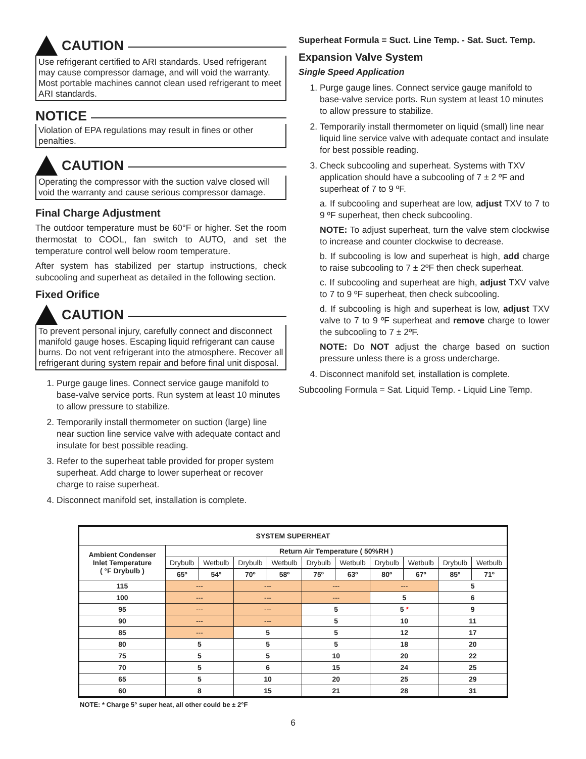CAUTION
Use refrigerant certified to ARI standards. Used refrigerant may cause compressor damage, and will void the warranty. Most portable machines cannot clean used refrigerant to meet ARI standards.
NOTICE
Violation of EPA regulations may result in fines or other penalties.
CAUTION
Operating the compressor with the suction valve closed will void the warranty and cause serious compressor damage.
Final Charge Adjustment
The outdoor temperature must be 60°F or higher. Set the room thermostat to COOL, fan switch to AUTO, and set the temperature control well below room temperature.
After system has stabilized per startup instructions, check subcooling and superheat as detailed in the following section.
Fixed Orifice
CAUTION
To prevent personal injury, carefully connect and disconnect manifold gauge hoses. Escaping liquid refrigerant can cause burns. Do not vent refrigerant into the atmosphere. Recover all refrigerant during system repair and before final unit disposal.
1. Purge gauge lines. Connect service gauge manifold to base-valve service ports. Run system at least 10 minutes to allow pressure to stabilize.
2. Temporarily install thermometer on suction (large) line near suction line service valve with adequate contact and insulate for best possible reading.
3. Refer to the superheat table provided for proper system superheat. Add charge to lower superheat or recover charge to raise superheat.
4. Disconnect manifold set, installation is complete.
Superheat Formula = Suct. Line Temp. - Sat. Suct. Temp.
Expansion Valve System
Single Speed Application
1. Purge gauge lines. Connect service gauge manifold to base-valve service ports. Run system at least 10 minutes to allow pressure to stabilize.
2. Temporarily install thermometer on liquid (small) line near liquid line service valve with adequate contact and insulate for best possible reading.
3. Check subcooling and superheat. Systems with TXV application should have a subcooling of 7 ± 2 ºF and superheat of 7 to 9 ºF.
a. If subcooling and superheat are low, adjust TXV to 7 to 9 ºF superheat, then check subcooling.
NOTE: To adjust superheat, turn the valve stem clockwise to increase and counter clockwise to decrease.
b. If subcooling is low and superheat is high, add charge to raise subcooling to 7 ± 2ºF then check superheat.
c. If subcooling and superheat are high, adjust TXV valve to 7 to 9 ºF superheat, then check subcooling.
d. If subcooling is high and superheat is low, adjust TXV valve to 7 to 9 ºF superheat and remove charge to lower the subcooling to 7 ± 2ºF.
NOTE: Do NOT adjust the charge based on suction pressure unless there is a gross undercharge.
4. Disconnect manifold set, installation is complete.
Subcooling Formula = Sat. Liquid Temp. - Liquid Line Temp.
| SYSTEM SUPERHEAT | | | | | | | | | | |
| --- | --- | --- | --- | --- | --- | --- | --- | --- | --- | --- |
| Ambient Condenser Inlet Temperature ( °F Drybulb ) | Return Air Temperature ( 50%RH ) | | | | | | | | | |
| | Drybulb | Wetbulb | Drybulb | Wetbulb | Drybulb | Wetbulb | Drybulb | Wetbulb | Drybulb | Wetbulb |
| | 65º | 54º | 70º | 58º | 75º | 63º | 80º | 67º | 85º | 71º |
| 115 | --- | | --- | | --- | | --- | | 5 | |
| 100 | --- | | --- | | --- | | 5 | | 6 | |
| 95 | --- | | --- | | 5 | | 5 * | | 9 | |
| 90 | --- | | --- | | 5 | | 10 | | 11 | |
| 85 | --- | | 5 | | 5 | | 12 | | 17 | |
| 80 | 5 | | 5 | | 5 | | 18 | | 20 | |
| 75 | 5 | | 5 | | 10 | | 20 | | 22 | |
| 70 | 5 | | 6 | | 15 | | 24 | | 25 | |
| 65 | 5 | | 10 | | 20 | | 25 | | 29 | |
| 60 | 8 | | 15 | | 21 | | 28 | | 31 | |
NOTE: * Charge 5° super heat, all other could be ± 2°F
6